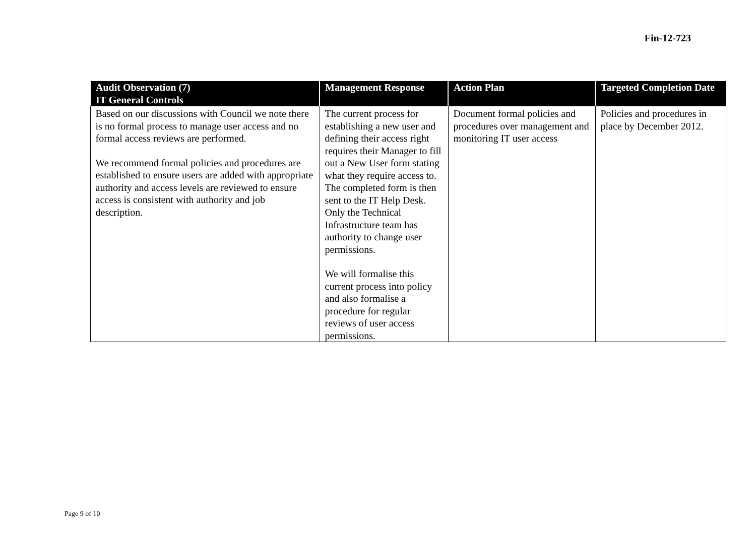Fin-12-723
| Audit Observation (7) | Management Response | Action Plan | Targeted Completion Date |
| --- | --- | --- | --- |
| IT General Controls | | | |
| Based on our discussions with Council we note there is no formal process to manage user access and no formal access reviews are performed. We recommend formal policies and procedures are established to ensure users are added with appropriate authority and access levels are reviewed to ensure access is consistent with authority and job description. | The current process for establishing a new user and defining their access right requires their Manager to fill out a New User form stating what they require access to. The completed form is then sent to the IT Help Desk. Only the Technical Infrastructure team has authority to change user permissions. We will formalise this current process into policy and also formalise a procedure for regular reviews of user access permissions. | Document formal policies and procedures over management and monitoring IT user access | Policies and procedures in place by December 2012. |
Page 9 of 10